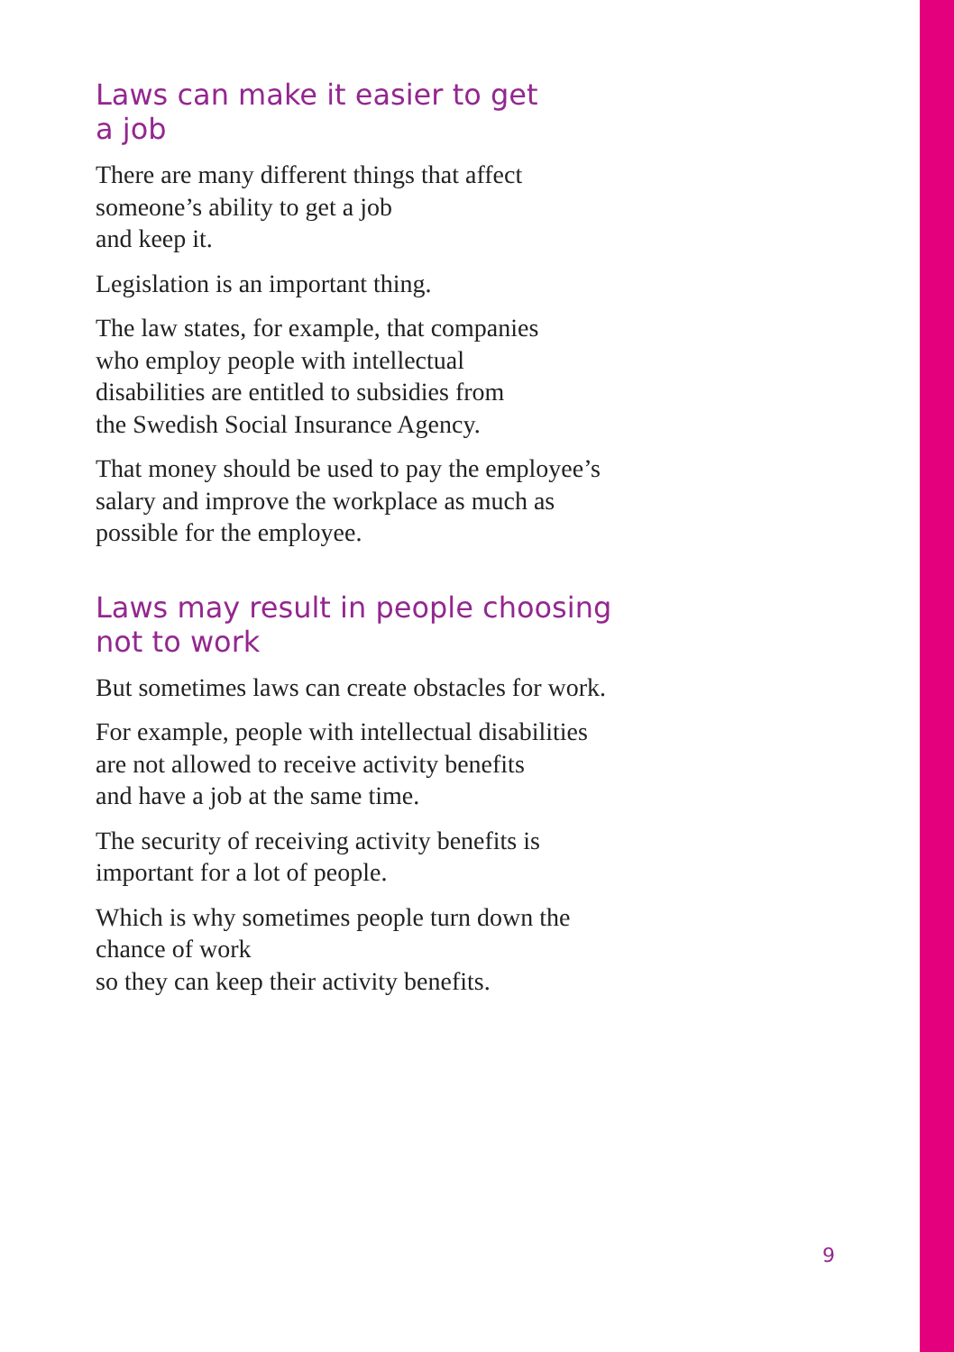Laws can make it easier to get
a job
There are many different things that affect
someone’s ability to get a job
and keep it.
Legislation is an important thing.
The law states, for example, that companies
who employ people with intellectual
disabilities are entitled to subsidies from
the Swedish Social Insurance Agency.
That money should be used to pay the employee’s
salary and improve the workplace as much as
possible for the employee.
Laws may result in people choosing
not to work
But sometimes laws can create obstacles for work.
For example, people with intellectual disabilities
are not allowed to receive activity benefits
and have a job at the same time.
The security of receiving activity benefits is
important for a lot of people.
Which is why sometimes people turn down the
chance of work
so they can keep their activity benefits.
9